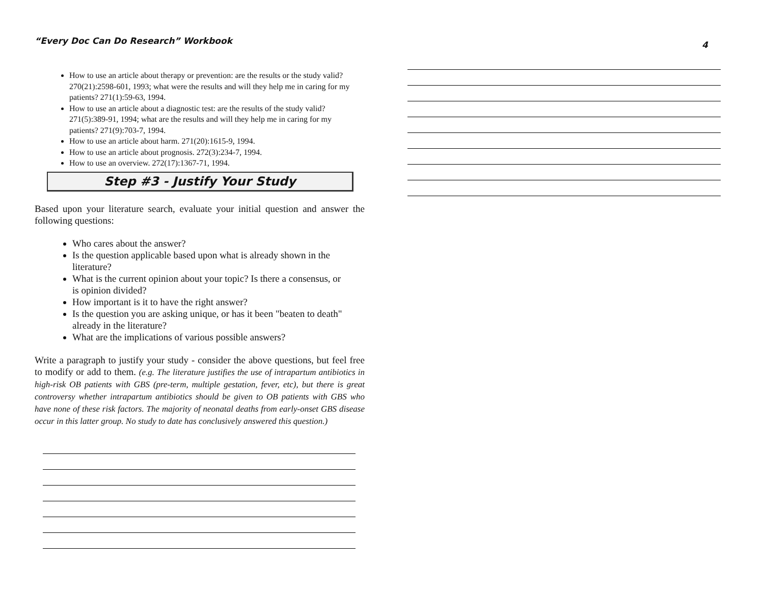“Every Doc Can Do Research” Workbook
4
How to use an article about therapy or prevention: are the results or the study valid? 270(21):2598-601, 1993; what were the results and will they help me in caring for my patients? 271(1):59-63, 1994.
How to use an article about a diagnostic test: are the results of the study valid? 271(5):389-91, 1994; what are the results and will they help me in caring for my patients? 271(9):703-7, 1994.
How to use an article about harm. 271(20):1615-9, 1994.
How to use an article about prognosis. 272(3):234-7, 1994.
How to use an overview. 272(17):1367-71, 1994.
Step #3 - Justify Your Study
Based upon your literature search, evaluate your initial question and answer the following questions:
Who cares about the answer?
Is the question applicable based upon what is already shown in the literature?
What is the current opinion about your topic? Is there a consensus, or is opinion divided?
How important is it to have the right answer?
Is the question you are asking unique, or has it been "beaten to death" already in the literature?
What are the implications of various possible answers?
Write a paragraph to justify your study - consider the above questions, but feel free to modify or add to them. (e.g. The literature justifies the use of intrapartum antibiotics in high-risk OB patients with GBS (pre-term, multiple gestation, fever, etc), but there is great controversy whether intrapartum antibiotics should be given to OB patients with GBS who have none of these risk factors. The majority of neonatal deaths from early-onset GBS disease occur in this latter group. No study to date has conclusively answered this question.)